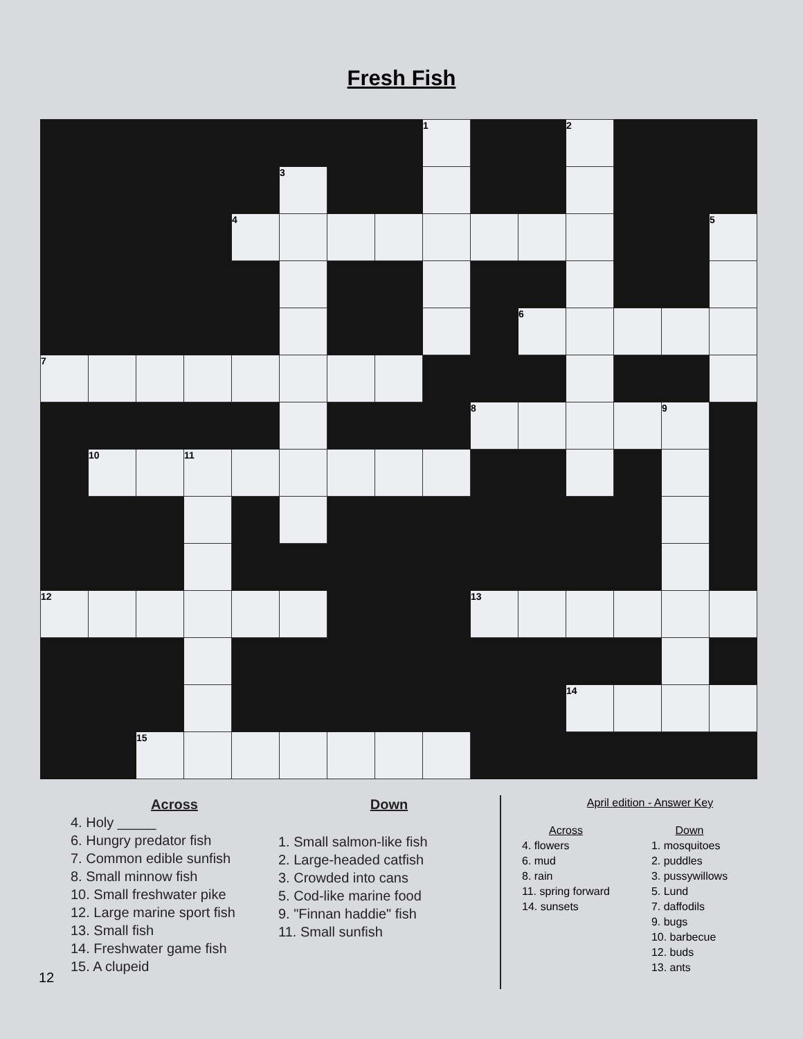Fresh Fish
| | | | | | | | | 1 | | | 2 | | | |
| | | | | | 3 | | | | | | | | | |
| | | | | 4 | | | | | | | | | | 5 |
| | | | | | | | | | | 6 | | | | |
| 7 | | | | | | | | | | | | | | |
| | | | | | | | | | 8 | | | | 9 | |
| | 10 | | 11 | | | | | | | | | | | |
| 12 | | | | | | | | | 13 | | | | | |
| | | | | | | | | | | | 14 | | | |
| | | 15 | | | | | | | | | | | | |
Across
4. Holy _____
6. Hungry predator fish
7. Common edible sunfish
8. Small minnow fish
10. Small freshwater pike
12. Large marine sport fish
13. Small fish
14. Freshwater game fish
15. A clupeid
Down
1. Small salmon-like fish
2. Large-headed catfish
3. Crowded into cans
5. Cod-like marine food
9. "Finnan haddie" fish
11. Small sunfish
April edition - Answer Key
Across
4. flowers
6. mud
8. rain
11. spring forward
14. sunsets
Down
1. mosquitoes
2. puddles
3. pussywillows
5. Lund
7. daffodils
9. bugs
10. barbecue
12. buds
13. ants
12